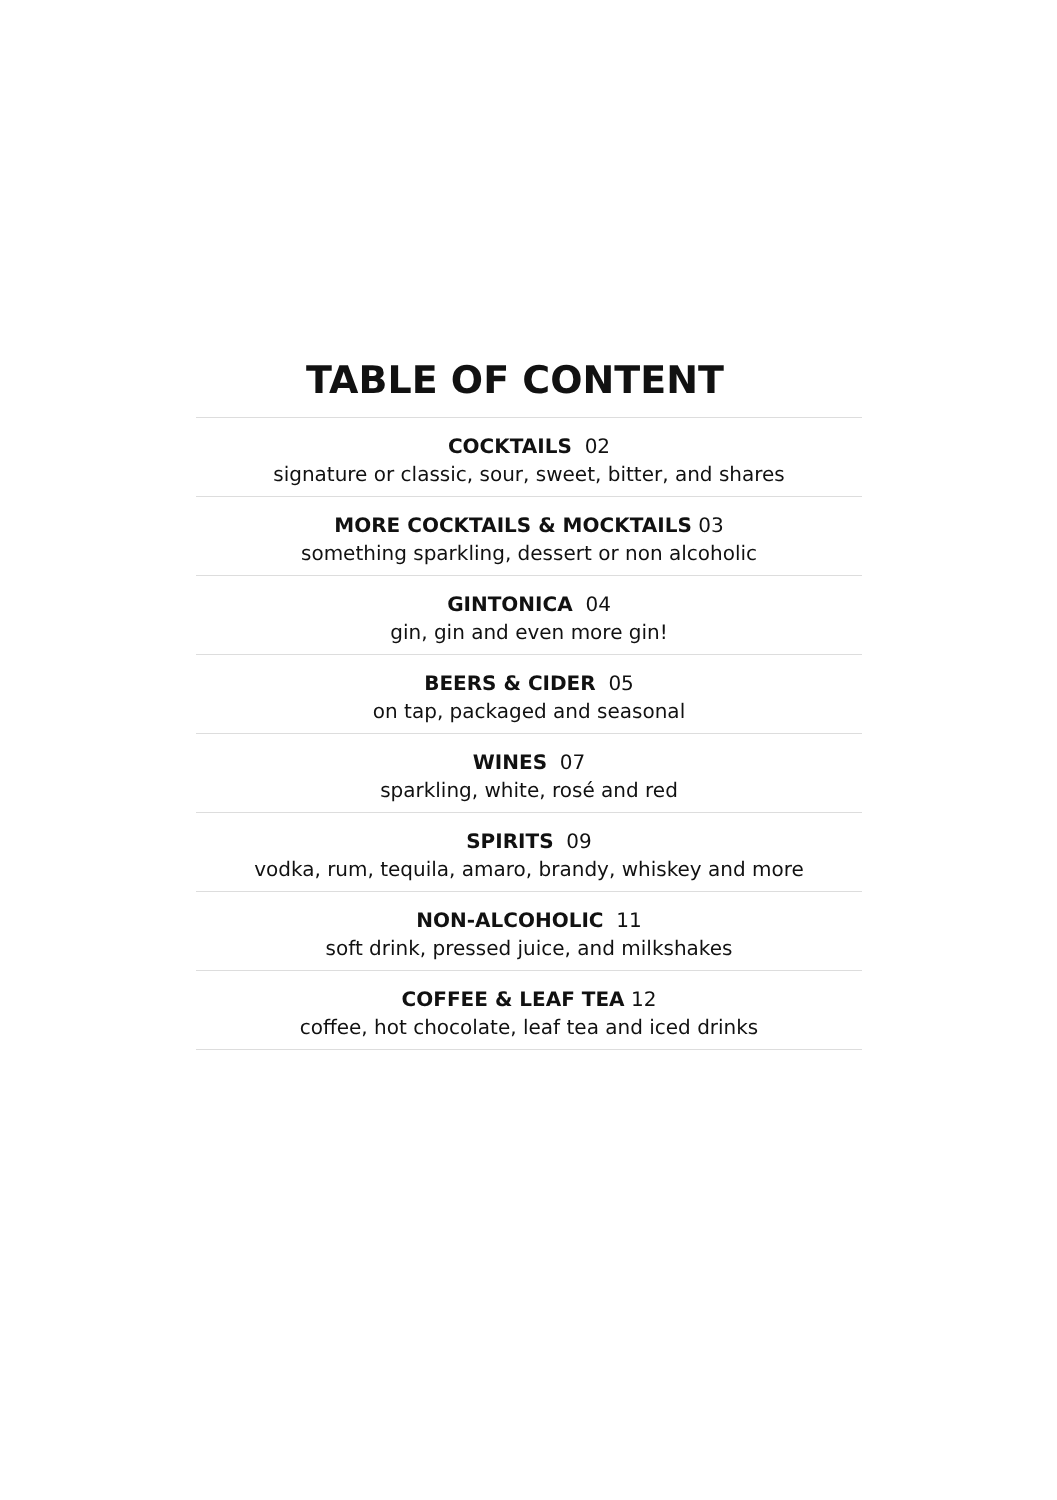TABLE OF CONTENT
COCKTAILS 02
signature or classic, sour, sweet, bitter, and shares
MORE COCKTAILS & MOCKTAILS 03
something sparkling, dessert or non alcoholic
GINTONICA 04
gin, gin and even more gin!
BEERS & CIDER 05
on tap, packaged and seasonal
WINES 07
sparkling, white, rosé and red
SPIRITS 09
vodka, rum, tequila, amaro, brandy, whiskey and more
NON-ALCOHOLIC 11
soft drink, pressed juice, and milkshakes
COFFEE & LEAF TEA 12
coffee, hot chocolate, leaf tea and iced drinks